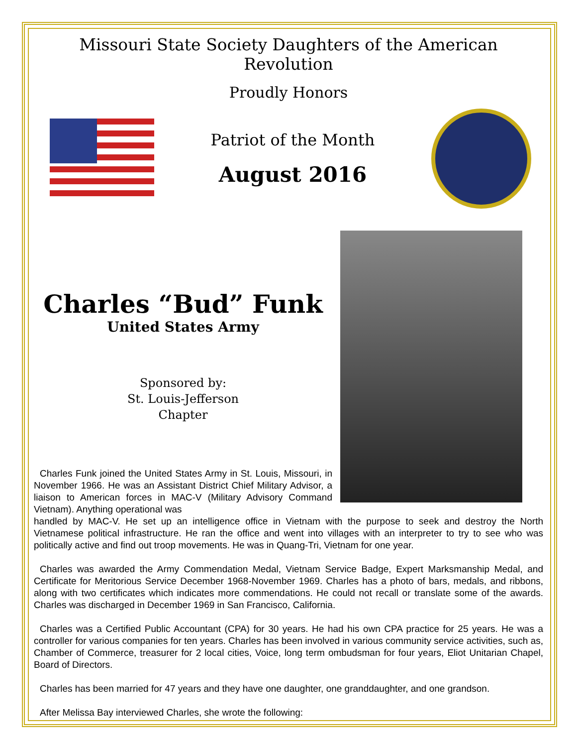Missouri State Society Daughters of the American Revolution
Proudly Honors
Patriot of the Month
August 2016
Charles “Bud” Funk
United States Army
Sponsored by:
St. Louis-Jefferson
Chapter
Charles Funk joined the United States Army in St. Louis, Missouri, in November 1966. He was an Assistant District Chief Military Advisor, a liaison to American forces in MAC-V (Military Advisory Command Vietnam). Anything operational was
handled by MAC-V. He set up an intelligence office in Vietnam with the purpose to seek and destroy the North Vietnamese political infrastructure. He ran the office and went into villages with an interpreter to try to see who was politically active and find out troop movements. He was in Quang-Tri, Vietnam for one year.
Charles was awarded the Army Commendation Medal, Vietnam Service Badge, Expert Marksmanship Medal, and Certificate for Meritorious Service December 1968-November 1969. Charles has a photo of bars, medals, and ribbons, along with two certificates which indicates more commendations. He could not recall or translate some of the awards. Charles was discharged in December 1969 in San Francisco, California.
Charles was a Certified Public Accountant (CPA) for 30 years. He had his own CPA practice for 25 years. He was a controller for various companies for ten years. Charles has been involved in various community service activities, such as, Chamber of Commerce, treasurer for 2 local cities, Voice, long term ombudsman for four years, Eliot Unitarian Chapel, Board of Directors.
Charles has been married for 47 years and they have one daughter, one granddaughter, and one grandson.
After Melissa Bay interviewed Charles, she wrote the following: